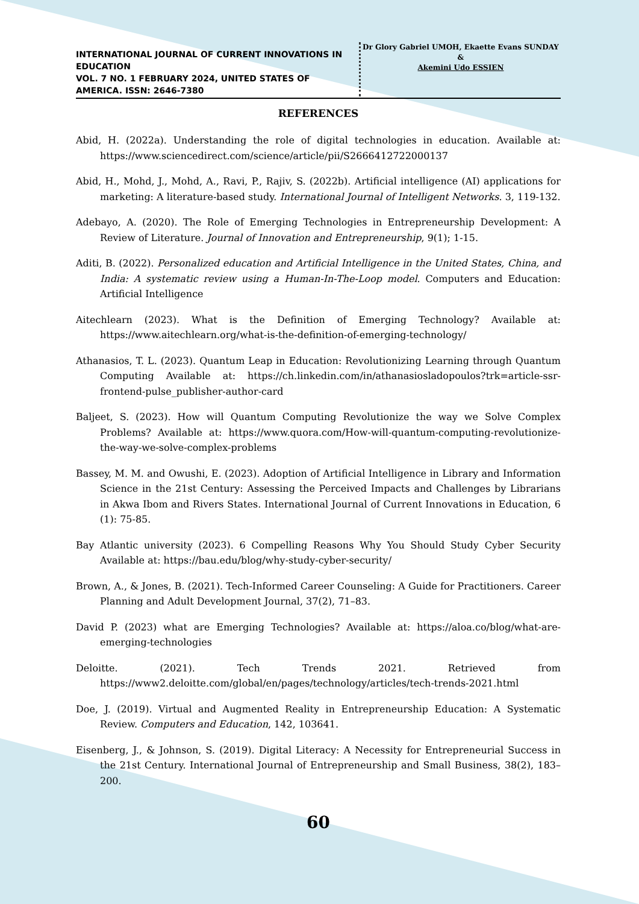INTERNATIONAL JOURNAL OF CURRENT INNOVATIONS IN EDUCATION
VOL. 7 NO. 1 FEBRUARY 2024, UNITED STATES OF AMERICA. ISSN: 2646-7380
Dr Glory Gabriel UMOH, Ekaette Evans SUNDAY
&
Akemini Udo ESSIEN
REFERENCES
Abid, H. (2022a). Understanding the role of digital technologies in education. Available at: https://www.sciencedirect.com/science/article/pii/S2666412722000137
Abid, H., Mohd, J., Mohd, A., Ravi, P., Rajiv, S. (2022b). Artificial intelligence (AI) applications for marketing: A literature-based study. International Journal of Intelligent Networks. 3, 119-132.
Adebayo, A. (2020). The Role of Emerging Technologies in Entrepreneurship Development: A Review of Literature. Journal of Innovation and Entrepreneurship, 9(1); 1-15.
Aditi, B. (2022). Personalized education and Artificial Intelligence in the United States, China, and India: A systematic review using a Human-In-The-Loop model. Computers and Education: Artificial Intelligence
Aitechlearn (2023). What is the Definition of Emerging Technology? Available at: https://www.aitechlearn.org/what-is-the-definition-of-emerging-technology/
Athanasios, T. L. (2023). Quantum Leap in Education: Revolutionizing Learning through Quantum Computing Available at: https://ch.linkedin.com/in/athanasiosladopoulos?trk=article-ssr-frontend-pulse_publisher-author-card
Baljeet, S. (2023). How will Quantum Computing Revolutionize the way we Solve Complex Problems? Available at: https://www.quora.com/How-will-quantum-computing-revolutionize-the-way-we-solve-complex-problems
Bassey, M. M. and Owushi, E. (2023). Adoption of Artificial Intelligence in Library and Information Science in the 21st Century: Assessing the Perceived Impacts and Challenges by Librarians in Akwa Ibom and Rivers States. International Journal of Current Innovations in Education, 6 (1): 75-85.
Bay Atlantic university (2023). 6 Compelling Reasons Why You Should Study Cyber Security Available at: https://bau.edu/blog/why-study-cyber-security/
Brown, A., & Jones, B. (2021). Tech-Informed Career Counseling: A Guide for Practitioners. Career Planning and Adult Development Journal, 37(2), 71–83.
David P. (2023) what are Emerging Technologies? Available at: https://aloa.co/blog/what-are-emerging-technologies
Deloitte. (2021). Tech Trends 2021. Retrieved from https://www2.deloitte.com/global/en/pages/technology/articles/tech-trends-2021.html
Doe, J. (2019). Virtual and Augmented Reality in Entrepreneurship Education: A Systematic Review. Computers and Education, 142, 103641.
Eisenberg, J., & Johnson, S. (2019). Digital Literacy: A Necessity for Entrepreneurial Success in the 21st Century. International Journal of Entrepreneurship and Small Business, 38(2), 183–200.
60